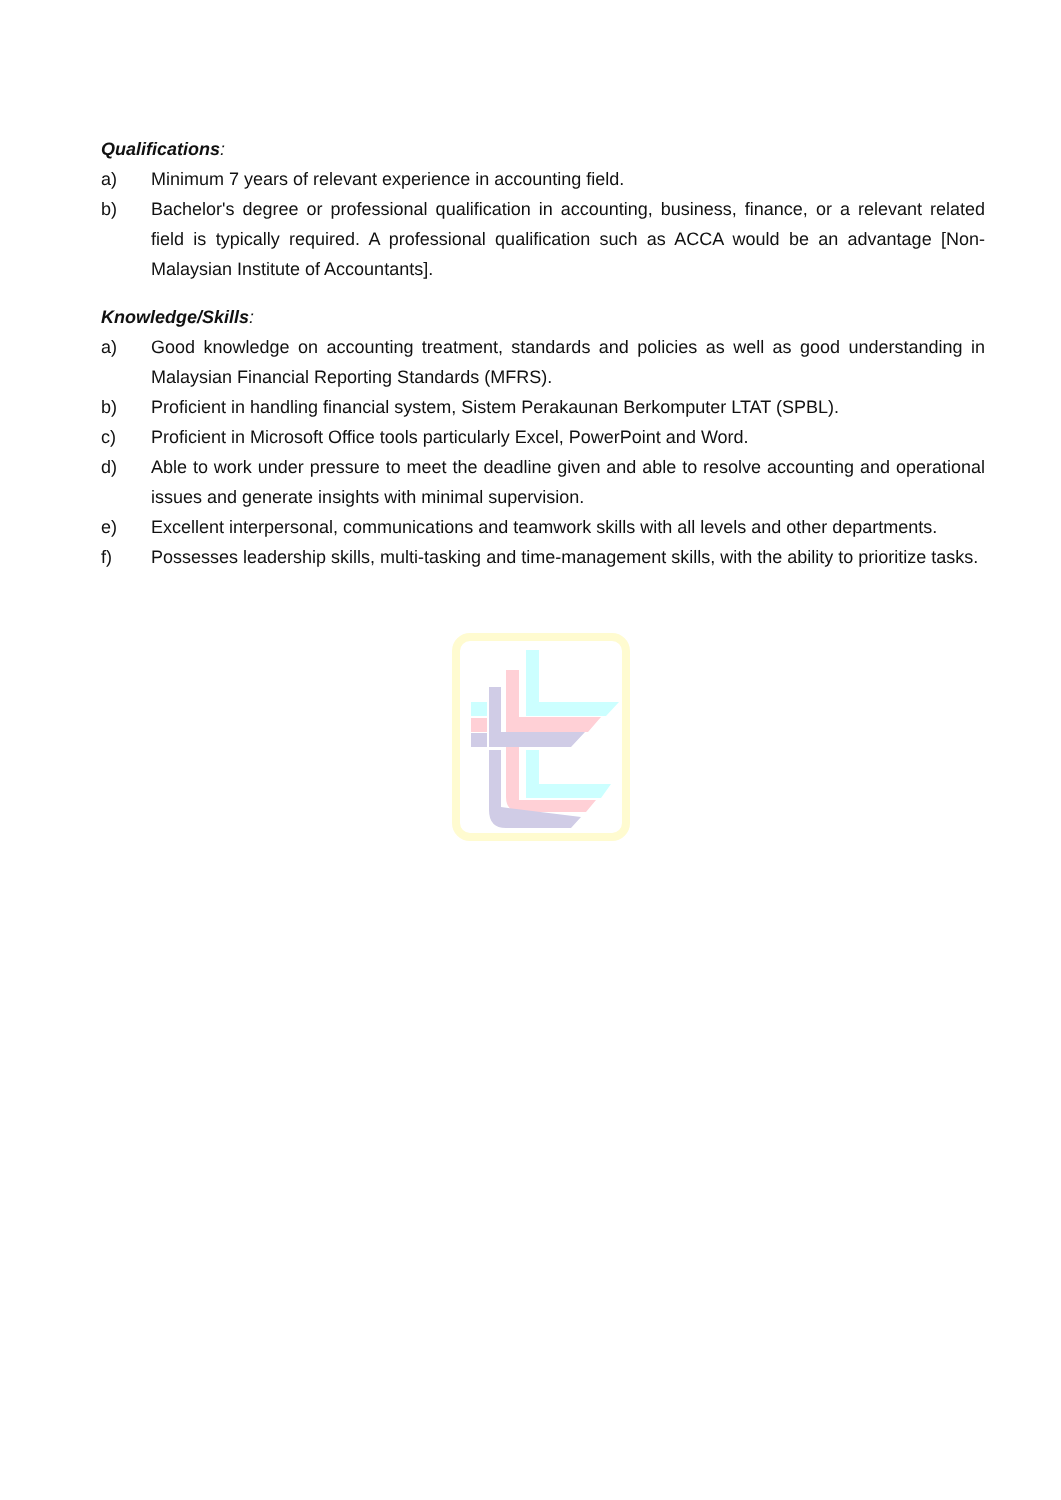Qualifications:
a) Minimum 7 years of relevant experience in accounting field.
b) Bachelor's degree or professional qualification in accounting, business, finance, or a relevant related field is typically required. A professional qualification such as ACCA would be an advantage [Non-Malaysian Institute of Accountants].
Knowledge/Skills:
a) Good knowledge on accounting treatment, standards and policies as well as good understanding in Malaysian Financial Reporting Standards (MFRS).
b) Proficient in handling financial system, Sistem Perakaunan Berkomputer LTAT (SPBL).
c) Proficient in Microsoft Office tools particularly Excel, PowerPoint and Word.
d) Able to work under pressure to meet the deadline given and able to resolve accounting and operational issues and generate insights with minimal supervision.
e) Excellent interpersonal, communications and teamwork skills with all levels and other departments.
f) Possesses leadership skills, multi-tasking and time-management skills, with the ability to prioritize tasks.